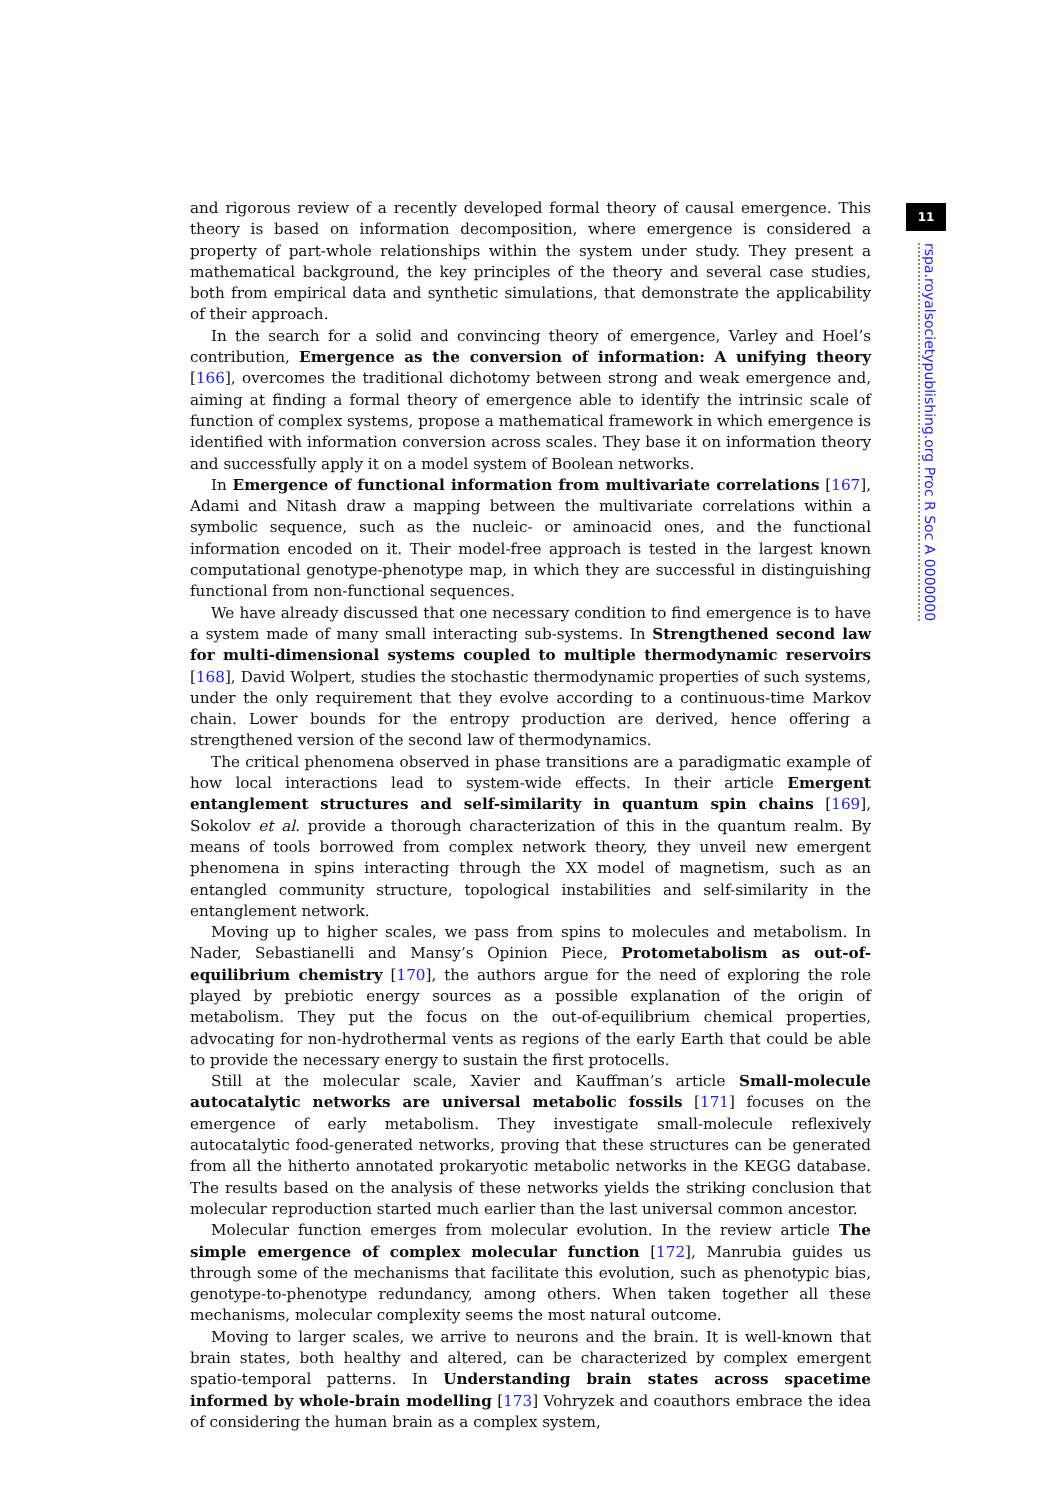11
rspa.royalsocietypublishing.org Proc R Soc A 0000000
and rigorous review of a recently developed formal theory of causal emergence. This theory is based on information decomposition, where emergence is considered a property of part-whole relationships within the system under study. They present a mathematical background, the key principles of the theory and several case studies, both from empirical data and synthetic simulations, that demonstrate the applicability of their approach.
In the search for a solid and convincing theory of emergence, Varley and Hoel’s contribution, Emergence as the conversion of information: A unifying theory [166], overcomes the traditional dichotomy between strong and weak emergence and, aiming at finding a formal theory of emergence able to identify the intrinsic scale of function of complex systems, propose a mathematical framework in which emergence is identified with information conversion across scales. They base it on information theory and successfully apply it on a model system of Boolean networks.
In Emergence of functional information from multivariate correlations [167], Adami and Nitash draw a mapping between the multivariate correlations within a symbolic sequence, such as the nucleic- or aminoacid ones, and the functional information encoded on it. Their model-free approach is tested in the largest known computational genotype-phenotype map, in which they are successful in distinguishing functional from non-functional sequences.
We have already discussed that one necessary condition to find emergence is to have a system made of many small interacting sub-systems. In Strengthened second law for multi-dimensional systems coupled to multiple thermodynamic reservoirs [168], David Wolpert, studies the stochastic thermodynamic properties of such systems, under the only requirement that they evolve according to a continuous-time Markov chain. Lower bounds for the entropy production are derived, hence offering a strengthened version of the second law of thermodynamics.
The critical phenomena observed in phase transitions are a paradigmatic example of how local interactions lead to system-wide effects. In their article Emergent entanglement structures and self-similarity in quantum spin chains [169], Sokolov et al. provide a thorough characterization of this in the quantum realm. By means of tools borrowed from complex network theory, they unveil new emergent phenomena in spins interacting through the XX model of magnetism, such as an entangled community structure, topological instabilities and self-similarity in the entanglement network.
Moving up to higher scales, we pass from spins to molecules and metabolism. In Nader, Sebastianelli and Mansy’s Opinion Piece, Protometabolism as out-of-equilibrium chemistry [170], the authors argue for the need of exploring the role played by prebiotic energy sources as a possible explanation of the origin of metabolism. They put the focus on the out-of-equilibrium chemical properties, advocating for non-hydrothermal vents as regions of the early Earth that could be able to provide the necessary energy to sustain the first protocells.
Still at the molecular scale, Xavier and Kauffman’s article Small-molecule autocatalytic networks are universal metabolic fossils [171] focuses on the emergence of early metabolism. They investigate small-molecule reflexively autocatalytic food-generated networks, proving that these structures can be generated from all the hitherto annotated prokaryotic metabolic networks in the KEGG database. The results based on the analysis of these networks yields the striking conclusion that molecular reproduction started much earlier than the last universal common ancestor.
Molecular function emerges from molecular evolution. In the review article The simple emergence of complex molecular function [172], Manrubia guides us through some of the mechanisms that facilitate this evolution, such as phenotypic bias, genotype-to-phenotype redundancy, among others. When taken together all these mechanisms, molecular complexity seems the most natural outcome.
Moving to larger scales, we arrive to neurons and the brain. It is well-known that brain states, both healthy and altered, can be characterized by complex emergent spatio-temporal patterns. In Understanding brain states across spacetime informed by whole-brain modelling [173] Vohryzek and coauthors embrace the idea of considering the human brain as a complex system,